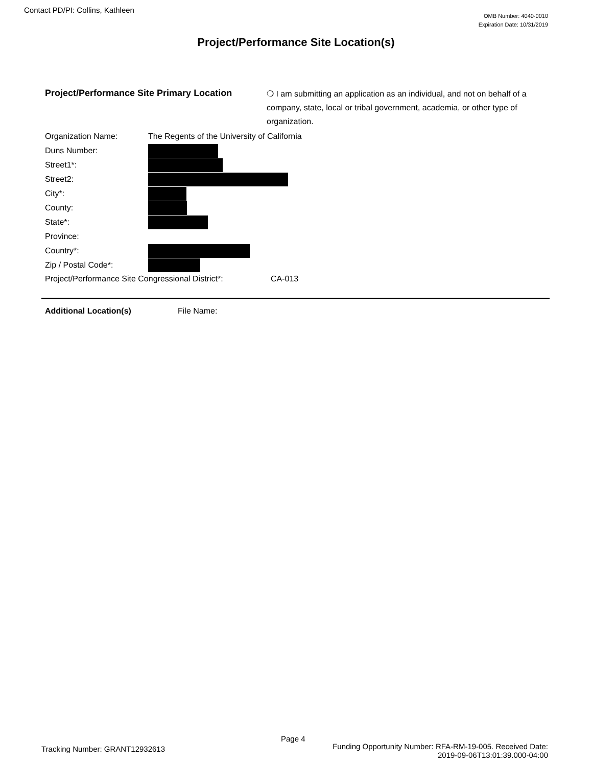Contact PD/PI: Collins, Kathleen
OMB Number: 4040-0010
Expiration Date: 10/31/2019
Project/Performance Site Location(s)
Project/Performance Site Primary Location
❍ I am submitting an application as an individual, and not on behalf of a company, state, local or tribal government, academia, or other type of organization.
| Organization Name: | The Regents of the University of California |
| Duns Number: | |
| Street1*: | |
| Street2: | |
| City*: | |
| County: | |
| State*: | |
| Province: | |
| Country*: | |
| Zip / Postal Code*: | |
Project/Performance Site Congressional District*: CA-013
Additional Location(s) File Name:
Page 4
Tracking Number: GRANT12932613
Funding Opportunity Number: RFA-RM-19-005. Received Date:
2019-09-06T13:01:39.000-04:00